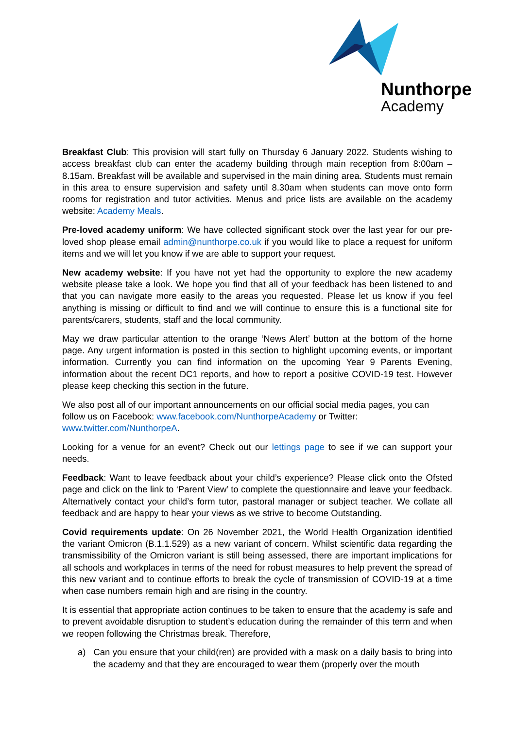Nunthorpe
Academy
Breakfast Club: This provision will start fully on Thursday 6 January 2022. Students wishing to access breakfast club can enter the academy building through main reception from 8:00am – 8.15am. Breakfast will be available and supervised in the main dining area. Students must remain in this area to ensure supervision and safety until 8.30am when students can move onto form rooms for registration and tutor activities. Menus and price lists are available on the academy website: Academy Meals.
Pre-loved academy uniform: We have collected significant stock over the last year for our pre-loved shop please email admin@nunthorpe.co.uk if you would like to place a request for uniform items and we will let you know if we are able to support your request.
New academy website: If you have not yet had the opportunity to explore the new academy website please take a look. We hope you find that all of your feedback has been listened to and that you can navigate more easily to the areas you requested. Please let us know if you feel anything is missing or difficult to find and we will continue to ensure this is a functional site for parents/carers, students, staff and the local community.
May we draw particular attention to the orange ‘News Alert’ button at the bottom of the home page. Any urgent information is posted in this section to highlight upcoming events, or important information. Currently you can find information on the upcoming Year 9 Parents Evening, information about the recent DC1 reports, and how to report a positive COVID-19 test. However please keep checking this section in the future.
We also post all of our important announcements on our official social media pages, you can follow us on Facebook: www.facebook.com/NunthorpeAcademy or Twitter: www.twitter.com/NunthorpeA.
Looking for a venue for an event? Check out our lettings page to see if we can support your needs.
Feedback: Want to leave feedback about your child’s experience? Please click onto the Ofsted page and click on the link to ‘Parent View’ to complete the questionnaire and leave your feedback. Alternatively contact your child’s form tutor, pastoral manager or subject teacher. We collate all feedback and are happy to hear your views as we strive to become Outstanding.
Covid requirements update: On 26 November 2021, the World Health Organization identified the variant Omicron (B.1.1.529) as a new variant of concern. Whilst scientific data regarding the transmissibility of the Omicron variant is still being assessed, there are important implications for all schools and workplaces in terms of the need for robust measures to help prevent the spread of this new variant and to continue efforts to break the cycle of transmission of COVID-19 at a time when case numbers remain high and are rising in the country.
It is essential that appropriate action continues to be taken to ensure that the academy is safe and to prevent avoidable disruption to student’s education during the remainder of this term and when we reopen following the Christmas break. Therefore,
a) Can you ensure that your child(ren) are provided with a mask on a daily basis to bring into the academy and that they are encouraged to wear them (properly over the mouth